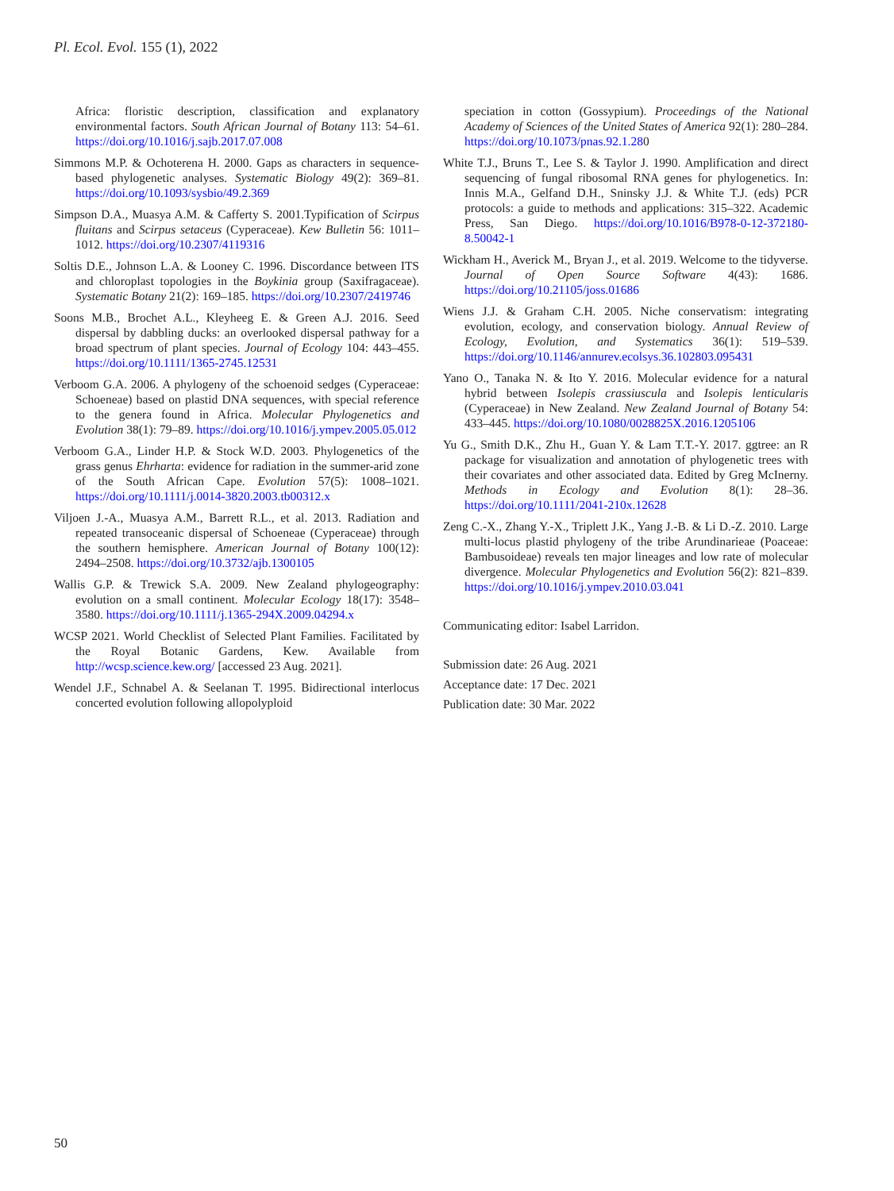Pl. Ecol. Evol. 155 (1), 2022
Africa: floristic description, classification and explanatory environmental factors. South African Journal of Botany 113: 54–61. https://doi.org/10.1016/j.sajb.2017.07.008
Simmons M.P. & Ochoterena H. 2000. Gaps as characters in sequence-based phylogenetic analyses. Systematic Biology 49(2): 369–81. https://doi.org/10.1093/sysbio/49.2.369
Simpson D.A., Muasya A.M. & Cafferty S. 2001.Typification of Scirpus fluitans and Scirpus setaceus (Cyperaceae). Kew Bulletin 56: 1011–1012. https://doi.org/10.2307/4119316
Soltis D.E., Johnson L.A. & Looney C. 1996. Discordance between ITS and chloroplast topologies in the Boykinia group (Saxifragaceae). Systematic Botany 21(2): 169–185. https://doi.org/10.2307/2419746
Soons M.B., Brochet A.L., Kleyheeg E. & Green A.J. 2016. Seed dispersal by dabbling ducks: an overlooked dispersal pathway for a broad spectrum of plant species. Journal of Ecology 104: 443–455. https://doi.org/10.1111/1365-2745.12531
Verboom G.A. 2006. A phylogeny of the schoenoid sedges (Cyperaceae: Schoeneae) based on plastid DNA sequences, with special reference to the genera found in Africa. Molecular Phylogenetics and Evolution 38(1): 79–89. https://doi.org/10.1016/j.ympev.2005.05.012
Verboom G.A., Linder H.P. & Stock W.D. 2003. Phylogenetics of the grass genus Ehrharta: evidence for radiation in the summer-arid zone of the South African Cape. Evolution 57(5): 1008–1021. https://doi.org/10.1111/j.0014-3820.2003.tb00312.x
Viljoen J.-A., Muasya A.M., Barrett R.L., et al. 2013. Radiation and repeated transoceanic dispersal of Schoeneae (Cyperaceae) through the southern hemisphere. American Journal of Botany 100(12): 2494–2508. https://doi.org/10.3732/ajb.1300105
Wallis G.P. & Trewick S.A. 2009. New Zealand phylogeography: evolution on a small continent. Molecular Ecology 18(17): 3548–3580. https://doi.org/10.1111/j.1365-294X.2009.04294.x
WCSP 2021. World Checklist of Selected Plant Families. Facilitated by the Royal Botanic Gardens, Kew. Available from http://wcsp.science.kew.org/ [accessed 23 Aug. 2021].
Wendel J.F., Schnabel A. & Seelanan T. 1995. Bidirectional interlocus concerted evolution following allopolyploid
speciation in cotton (Gossypium). Proceedings of the National Academy of Sciences of the United States of America 92(1): 280–284. https://doi.org/10.1073/pnas.92.1.280
White T.J., Bruns T., Lee S. & Taylor J. 1990. Amplification and direct sequencing of fungal ribosomal RNA genes for phylogenetics. In: Innis M.A., Gelfand D.H., Sninsky J.J. & White T.J. (eds) PCR protocols: a guide to methods and applications: 315–322. Academic Press, San Diego. https://doi.org/10.1016/B978-0-12-372180-8.50042-1
Wickham H., Averick M., Bryan J., et al. 2019. Welcome to the tidyverse. Journal of Open Source Software 4(43): 1686. https://doi.org/10.21105/joss.01686
Wiens J.J. & Graham C.H. 2005. Niche conservatism: integrating evolution, ecology, and conservation biology. Annual Review of Ecology, Evolution, and Systematics 36(1): 519–539. https://doi.org/10.1146/annurev.ecolsys.36.102803.095431
Yano O., Tanaka N. & Ito Y. 2016. Molecular evidence for a natural hybrid between Isolepis crassiuscula and Isolepis lenticularis (Cyperaceae) in New Zealand. New Zealand Journal of Botany 54: 433–445. https://doi.org/10.1080/0028825X.2016.1205106
Yu G., Smith D.K., Zhu H., Guan Y. & Lam T.T.-Y. 2017. ggtree: an R package for visualization and annotation of phylogenetic trees with their covariates and other associated data. Edited by Greg McInerny. Methods in Ecology and Evolution 8(1): 28–36. https://doi.org/10.1111/2041-210x.12628
Zeng C.-X., Zhang Y.-X., Triplett J.K., Yang J.-B. & Li D.-Z. 2010. Large multi-locus plastid phylogeny of the tribe Arundinarieae (Poaceae: Bambusoideae) reveals ten major lineages and low rate of molecular divergence. Molecular Phylogenetics and Evolution 56(2): 821–839. https://doi.org/10.1016/j.ympev.2010.03.041
Communicating editor: Isabel Larridon.
Submission date: 26 Aug. 2021
Acceptance date: 17 Dec. 2021
Publication date: 30 Mar. 2022
50